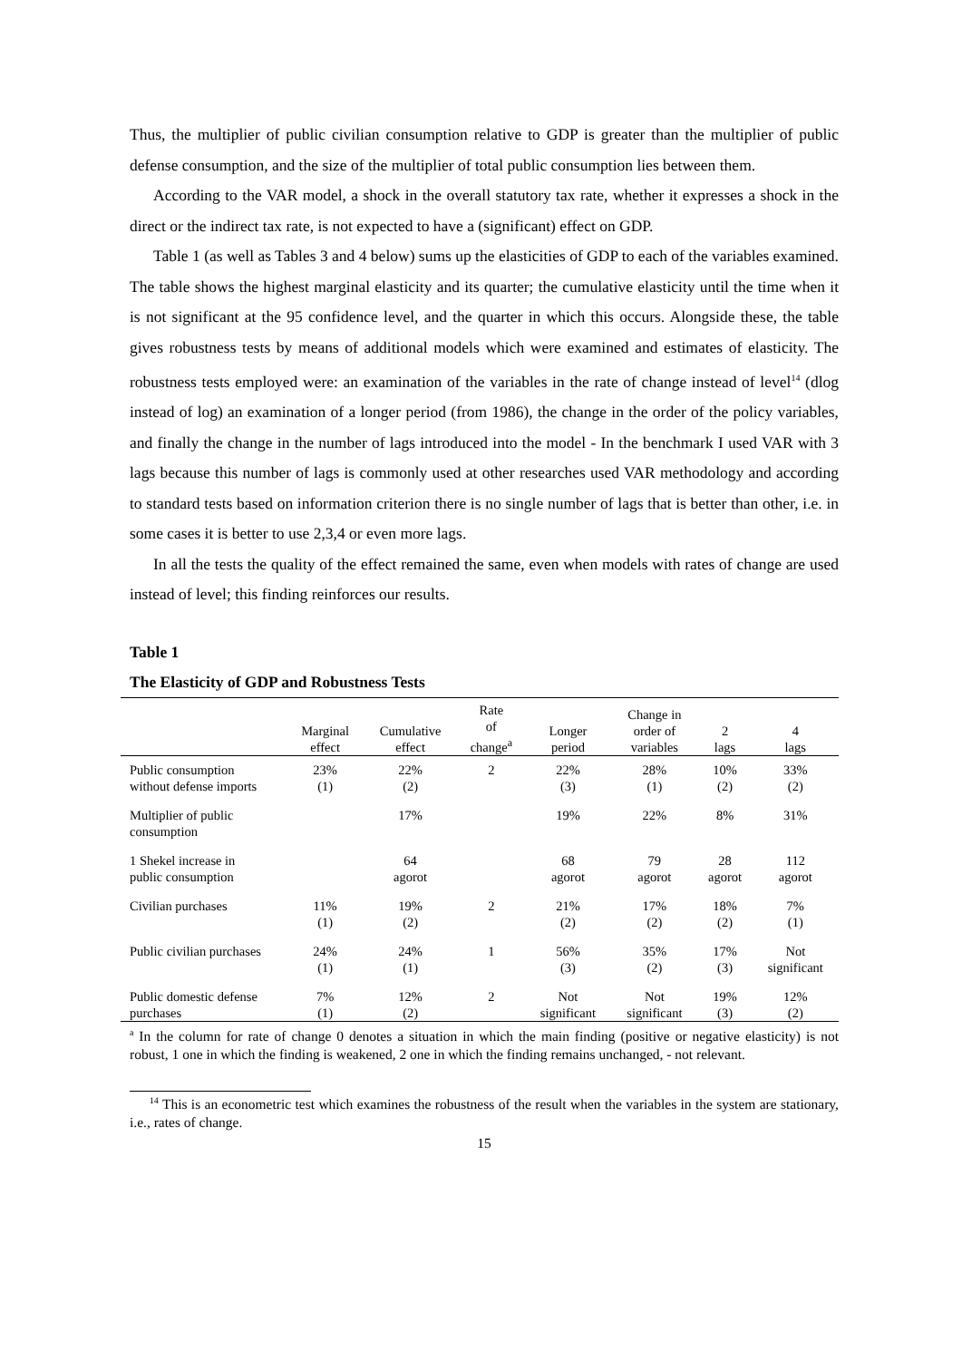Thus, the multiplier of public civilian consumption relative to GDP is greater than the multiplier of public defense consumption, and the size of the multiplier of total public consumption lies between them.
According to the VAR model, a shock in the overall statutory tax rate, whether it expresses a shock in the direct or the indirect tax rate, is not expected to have a (significant) effect on GDP.
Table 1 (as well as Tables 3 and 4 below) sums up the elasticities of GDP to each of the variables examined. The table shows the highest marginal elasticity and its quarter; the cumulative elasticity until the time when it is not significant at the 95 confidence level, and the quarter in which this occurs. Alongside these, the table gives robustness tests by means of additional models which were examined and estimates of elasticity. The robustness tests employed were: an examination of the variables in the rate of change instead of level<sup>14</sup> (dlog instead of log) an examination of a longer period (from 1986), the change in the order of the policy variables, and finally the change in the number of lags introduced into the model - In the benchmark I used VAR with 3 lags because this number of lags is commonly used at other researches used VAR methodology and according to standard tests based on information criterion there is no single number of lags that is better than other, i.e. in some cases it is better to use 2,3,4 or even more lags.
In all the tests the quality of the effect remained the same, even when models with rates of change are used instead of level; this finding reinforces our results.
Table 1
The Elasticity of GDP and Robustness Tests
| | Marginal effect | Cumulative effect | Rate of change<sup>a</sup> | Longer period | Change in order of variables | 2 lags | 4 lags |
| --- | --- | --- | --- | --- | --- | --- | --- |
| Public consumption without defense imports | 23% (1) | 22% (2) | 2 | 22% (3) | 28% (1) | 10% (2) | 33% (2) |
| Multiplier of public consumption | | 17% | | 19% | 22% | 8% | 31% |
| 1 Shekel increase in public consumption | | 64 agorot | | 68 agorot | 79 agorot | 28 agorot | 112 agorot |
| Civilian purchases | 11% (1) | 19% (2) | 2 | 21% (2) | 17% (2) | 18% (2) | 7% (1) |
| Public civilian purchases | 24% (1) | 24% (1) | 1 | 56% (3) | 35% (2) | 17% (3) | Not significant |
| Public domestic defense purchases | 7% (1) | 12% (2) | 2 | Not significant | Not significant | 19% (3) | 12% (2) |
<sup>a</sup> In the column for rate of change 0 denotes a situation in which the main finding (positive or negative elasticity) is not robust, 1 one in which the finding is weakened, 2 one in which the finding remains unchanged, - not relevant.
<sup>14</sup> This is an econometric test which examines the robustness of the result when the variables in the system are stationary, i.e., rates of change.
15